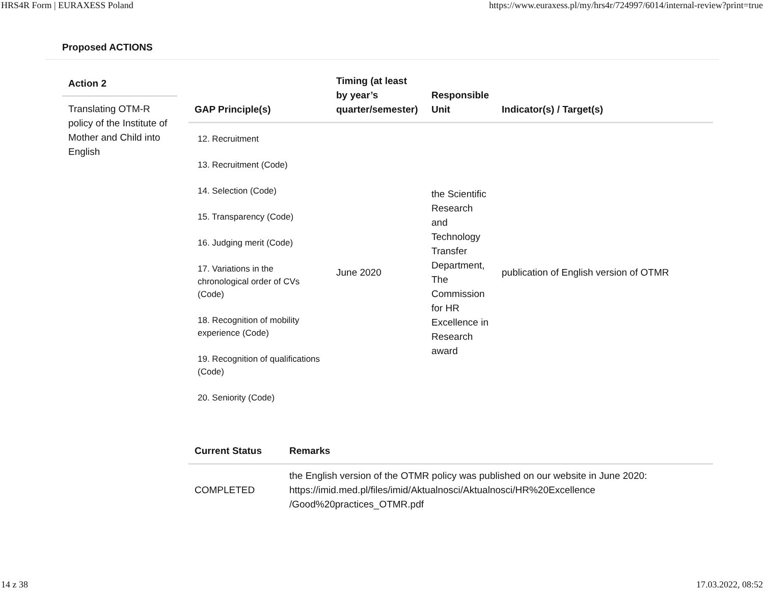HRS4R Form | EURAXESS Poland https://www.euraxess.pl/my/hrs4r/724997/6014/internal-review?print=true
Proposed ACTIONS
Action 2
Translating OTM-R policy of the Institute of Mother and Child into English
| GAP Principle(s) | Timing (at least by year’s quarter/semester) | Responsible Unit | Indicator(s) / Target(s) |
| --- | --- | --- | --- |
| 12. Recruitment 13. Recruitment (Code) 14. Selection (Code) 15. Transparency (Code) 16. Judging merit (Code) 17. Variations in the chronological order of CVs (Code) 18. Recognition of mobility experience (Code) 19. Recognition of qualifications (Code) 20. Seniority (Code) | June 2020 | the Scientific Research and Technology Transfer Department, The Commission for HR Excellence in Research award | publication of English version of OTMR |
| Current Status | Remarks |
| --- | --- |
| COMPLETED | the English version of the OTMR policy was published on our website in June 2020: https://imid.med.pl/files/imid/Aktualnosci/Aktualnosci/HR%20Excellence /Good%20practices_OTMR.pdf |
14 z 38 17.03.2022, 08:52